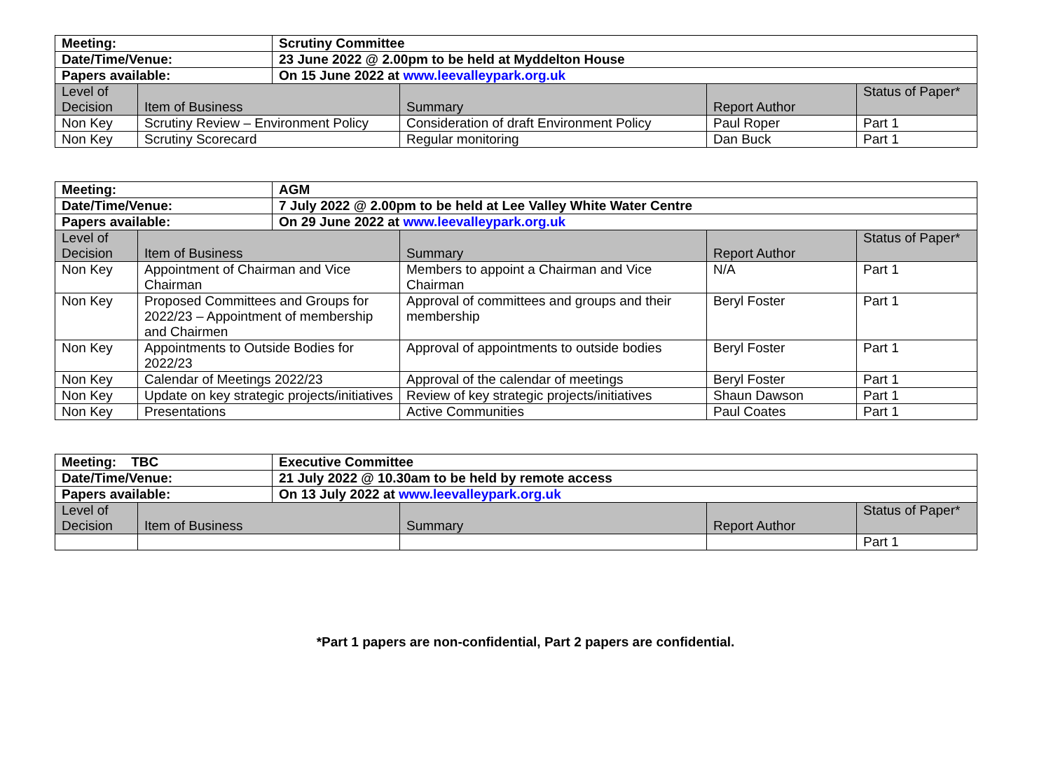| Meeting: | | Scrutiny Committee | | | |
| Date/Time/Venue: | | 23 June 2022 @ 2.00pm to be held at Myddelton House | | | |
| Papers available: | | On 15 June 2022 at www.leevalleypark.org.uk | | | |
| Level of Decision | Item of Business | | Summary | Report Author | Status of Paper* |
| Non Key | Scrutiny Review – Environment Policy | | Consideration of draft Environment Policy | Paul Roper | Part 1 |
| Non Key | Scrutiny Scorecard | | Regular monitoring | Dan Buck | Part 1 |
| Meeting: | | AGM | | | |
| Date/Time/Venue: | | 7 July 2022 @ 2.00pm to be held at Lee Valley White Water Centre | | | |
| Papers available: | | On 29 June 2022 at www.leevalleypark.org.uk | | | |
| Level of Decision | Item of Business | | Summary | Report Author | Status of Paper* |
| Non Key | Appointment of Chairman and Vice Chairman | | Members to appoint a Chairman and Vice Chairman | N/A | Part 1 |
| Non Key | Proposed Committees and Groups for 2022/23 – Appointment of membership and Chairmen | | Approval of committees and groups and their membership | Beryl Foster | Part 1 |
| Non Key | Appointments to Outside Bodies for 2022/23 | | Approval of appointments to outside bodies | Beryl Foster | Part 1 |
| Non Key | Calendar of Meetings 2022/23 | | Approval of the calendar of meetings | Beryl Foster | Part 1 |
| Non Key | Update on key strategic projects/initiatives | | Review of key strategic projects/initiatives | Shaun Dawson | Part 1 |
| Non Key | Presentations | | Active Communities | Paul Coates | Part 1 |
| Meeting: TBC | | Executive Committee | | | |
| Date/Time/Venue: | | 21 July 2022 @ 10.30am to be held by remote access | | | |
| Papers available: | | On 13 July 2022 at www.leevalleypark.org.uk | | | |
| Level of Decision | Item of Business | | Summary | Report Author | Status of Paper* |
| | | | | | Part 1 |
*Part 1 papers are non-confidential, Part 2 papers are confidential.